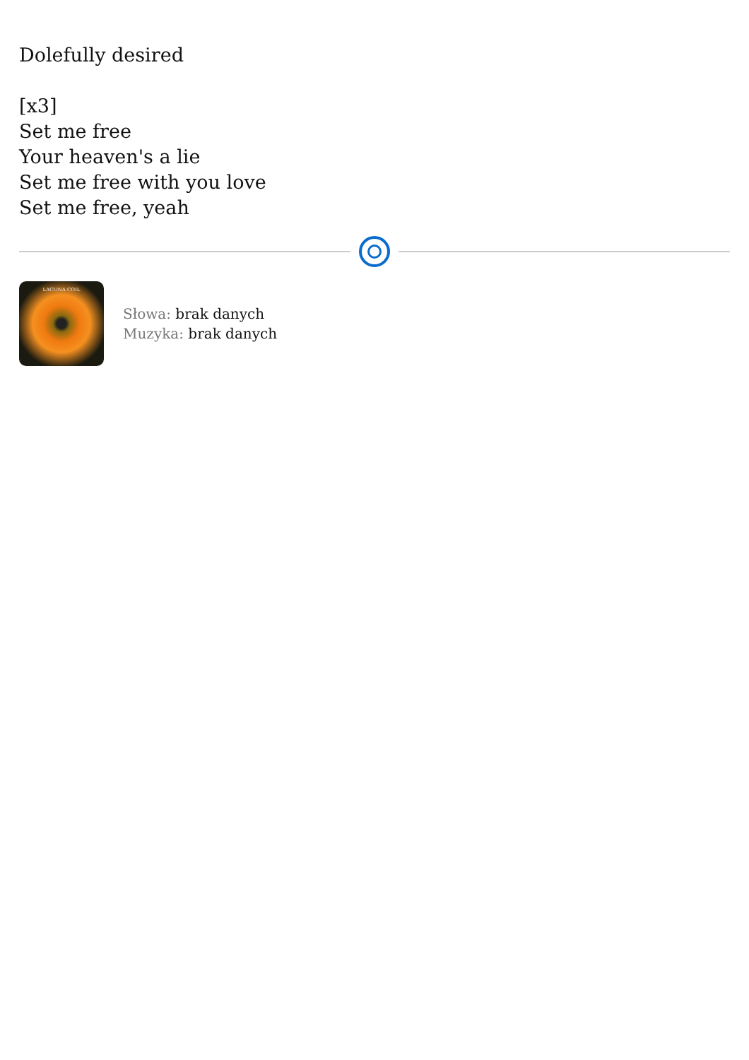Dolefully desired
[x3]
Set me free
Your heaven's a lie
Set me free with you love
Set me free, yeah
LACUNA COIL
Słowa: brak danych
Muzyka: brak danych